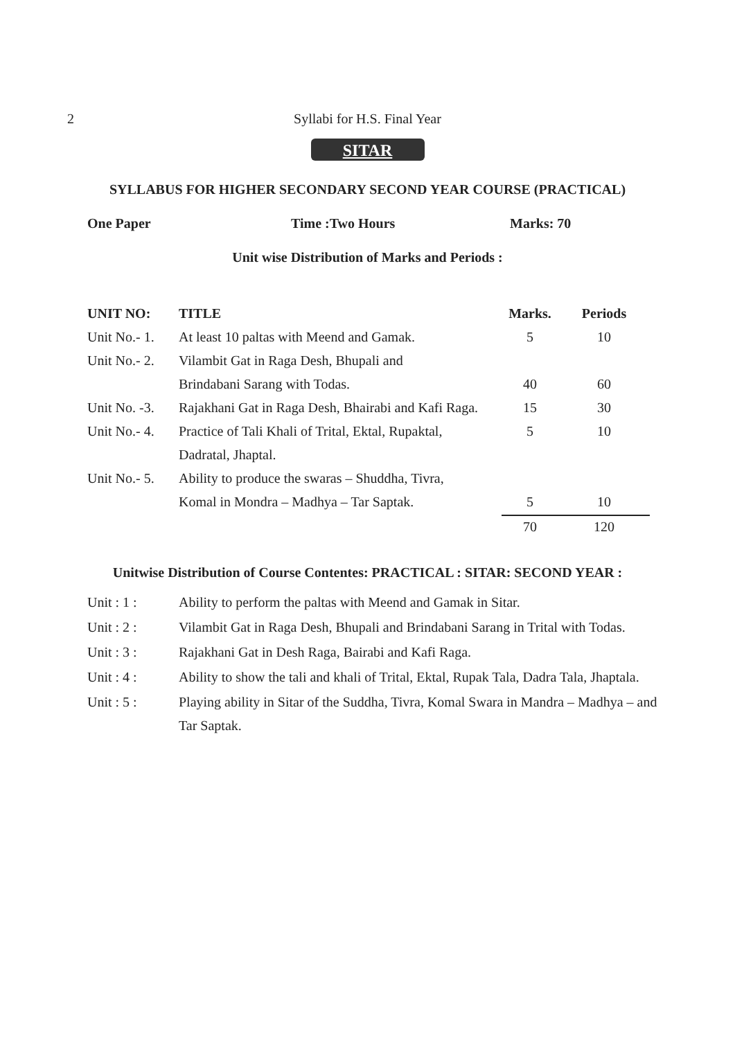2
Syllabi for H.S. Final Year
SITAR
SYLLABUS FOR HIGHER SECONDARY SECOND YEAR COURSE (PRACTICAL)
One Paper Time :Two Hours Marks: 70
Unit wise Distribution of Marks and Periods :
| UNIT NO: | TITLE | Marks. | Periods |
| --- | --- | --- | --- |
| Unit No.- 1. | At least 10 paltas with Meend and Gamak. | 5 | 10 |
| Unit No.- 2. | Vilambit Gat in Raga Desh, Bhupali and | | |
| | Brindabani Sarang with Todas. | 40 | 60 |
| Unit No. -3. | Rajakhani Gat in Raga Desh, Bhairabi and Kafi Raga. | 15 | 30 |
| Unit No.- 4. | Practice of Tali Khali of Trital, Ektal, Rupaktal, | 5 | 10 |
| | Dadratal, Jhaptal. | | |
| Unit No.- 5. | Ability to produce the swaras – Shuddha, Tivra, | | |
| | Komal in Mondra – Madhya – Tar Saptak. | 5 | 10 |
| | | 70 | 120 |
Unitwise Distribution of Course Contentes: PRACTICAL : SITAR: SECOND YEAR :
Unit : 1 :
Ability to perform the paltas with Meend and Gamak in Sitar.
Unit : 2 :
Vilambit Gat in Raga Desh, Bhupali and Brindabani Sarang in Trital with Todas.
Unit : 3 :
Rajakhani Gat in Desh Raga, Bairabi and Kafi Raga.
Unit : 4 :
Ability to show the tali and khali of Trital, Ektal, Rupak Tala, Dadra Tala, Jhaptala.
Unit : 5 :
Playing ability in Sitar of the Suddha, Tivra, Komal Swara in Mandra – Madhya – and Tar Saptak.